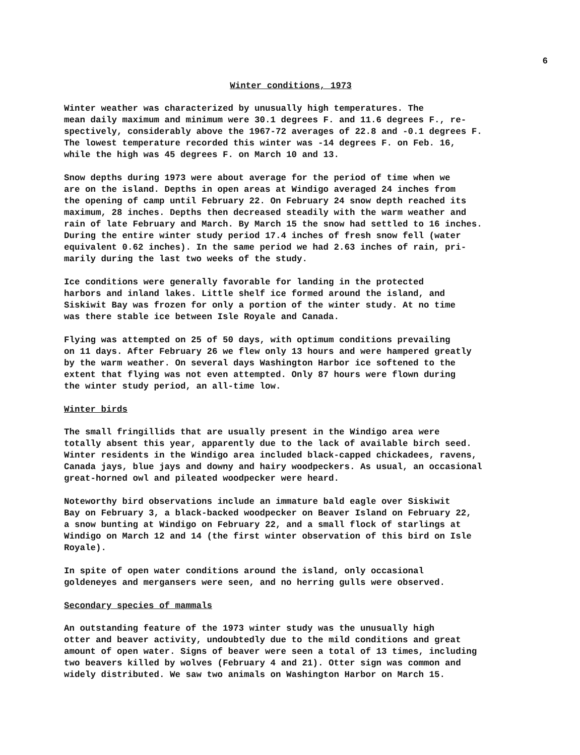6
Winter conditions, 1973
Winter weather was characterized by unusually high temperatures. The mean daily maximum and minimum were 30.1 degrees F. and 11.6 degrees F., re- spectively, considerably above the 1967-72 averages of 22.8 and -0.1 degrees F. The lowest temperature recorded this winter was -14 degrees F. on Feb. 16, while the high was 45 degrees F. on March 10 and 13.
Snow depths during 1973 were about average for the period of time when we are on the island. Depths in open areas at Windigo averaged 24 inches from the opening of camp until February 22. On February 24 snow depth reached its maximum, 28 inches. Depths then decreased steadily with the warm weather and rain of late February and March. By March 15 the snow had settled to 16 inches. During the entire winter study period 17.4 inches of fresh snow fell (water equivalent 0.62 inches). In the same period we had 2.63 inches of rain, pri- marily during the last two weeks of the study.
Ice conditions were generally favorable for landing in the protected harbors and inland lakes. Little shelf ice formed around the island, and Siskiwit Bay was frozen for only a portion of the winter study. At no time was there stable ice between Isle Royale and Canada.
Flying was attempted on 25 of 50 days, with optimum conditions prevailing on 11 days. After February 26 we flew only 13 hours and were hampered greatly by the warm weather. On several days Washington Harbor ice softened to the extent that flying was not even attempted. Only 87 hours were flown during the winter study period, an all-time low.
Winter birds
The small fringillids that are usually present in the Windigo area were totally absent this year, apparently due to the lack of available birch seed. Winter residents in the Windigo area included black-capped chickadees, ravens, Canada jays, blue jays and downy and hairy woodpeckers. As usual, an occasional great-horned owl and pileated woodpecker were heard.
Noteworthy bird observations include an immature bald eagle over Siskiwit Bay on February 3, a black-backed woodpecker on Beaver Island on February 22, a snow bunting at Windigo on February 22, and a small flock of starlings at Windigo on March 12 and 14 (the first winter observation of this bird on Isle Royale).
In spite of open water conditions around the island, only occasional goldeneyes and mergansers were seen, and no herring gulls were observed.
Secondary species of mammals
An outstanding feature of the 1973 winter study was the unusually high otter and beaver activity, undoubtedly due to the mild conditions and great amount of open water. Signs of beaver were seen a total of 13 times, including two beavers killed by wolves (February 4 and 21). Otter sign was common and widely distributed. We saw two animals on Washington Harbor on March 15.